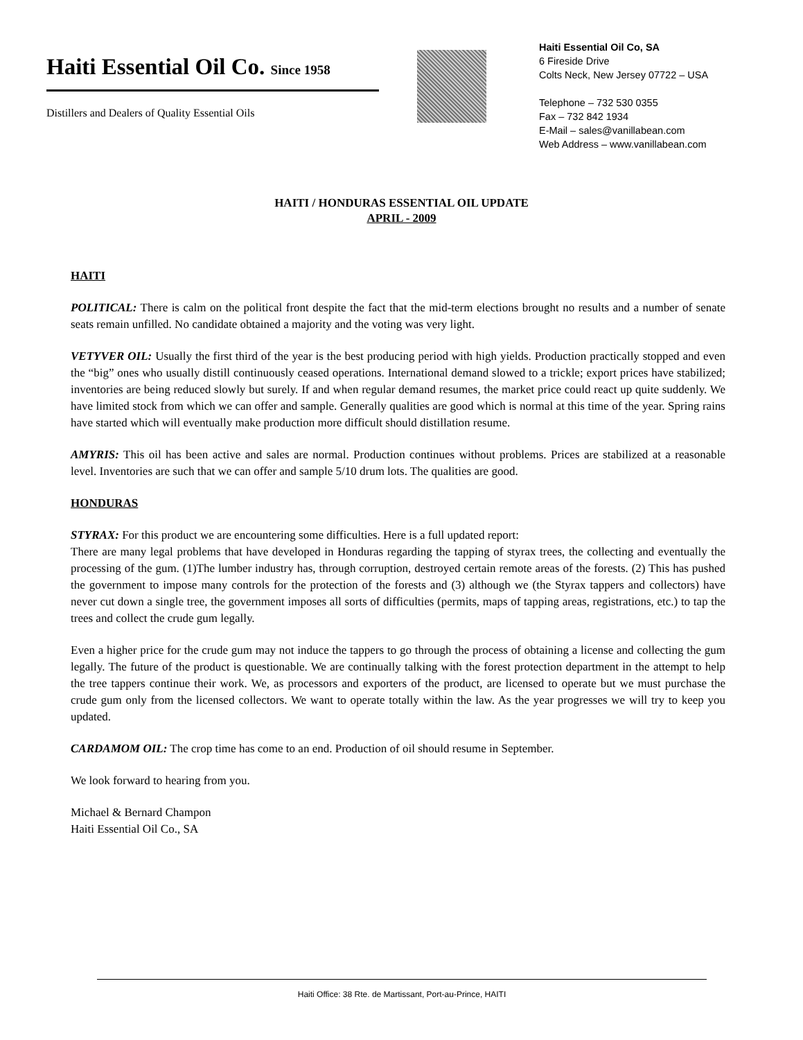Haiti Essential Oil Co. Since 1958
Distillers and Dealers of Quality Essential Oils
Haiti Essential Oil Co, SA
6 Fireside Drive
Colts Neck, New Jersey 07722 – USA
Telephone – 732 530 0355
Fax – 732 842 1934
E-Mail – sales@vanillabean.com
Web Address – www.vanillabean.com
HAITI / HONDURAS ESSENTIAL OIL UPDATE
APRIL - 2009
HAITI
POLITICAL: There is calm on the political front despite the fact that the mid-term elections brought no results and a number of senate seats remain unfilled. No candidate obtained a majority and the voting was very light.
VETYVER OIL: Usually the first third of the year is the best producing period with high yields. Production practically stopped and even the “big” ones who usually distill continuously ceased operations. International demand slowed to a trickle; export prices have stabilized; inventories are being reduced slowly but surely. If and when regular demand resumes, the market price could react up quite suddenly. We have limited stock from which we can offer and sample. Generally qualities are good which is normal at this time of the year. Spring rains have started which will eventually make production more difficult should distillation resume.
AMYRIS: This oil has been active and sales are normal. Production continues without problems. Prices are stabilized at a reasonable level. Inventories are such that we can offer and sample 5/10 drum lots. The qualities are good.
HONDURAS
STYRAX: For this product we are encountering some difficulties. Here is a full updated report:
There are many legal problems that have developed in Honduras regarding the tapping of styrax trees, the collecting and eventually the processing of the gum. (1)The lumber industry has, through corruption, destroyed certain remote areas of the forests. (2) This has pushed the government to impose many controls for the protection of the forests and (3) although we (the Styrax tappers and collectors) have never cut down a single tree, the government imposes all sorts of difficulties (permits, maps of tapping areas, registrations, etc.) to tap the trees and collect the crude gum legally.
Even a higher price for the crude gum may not induce the tappers to go through the process of obtaining a license and collecting the gum legally. The future of the product is questionable. We are continually talking with the forest protection department in the attempt to help the tree tappers continue their work. We, as processors and exporters of the product, are licensed to operate but we must purchase the crude gum only from the licensed collectors. We want to operate totally within the law. As the year progresses we will try to keep you updated.
CARDAMOM OIL: The crop time has come to an end. Production of oil should resume in September.
We look forward to hearing from you.
Michael & Bernard Champon
Haiti Essential Oil Co., SA
Haiti Office: 38 Rte. de Martissant, Port-au-Prince, HAITI